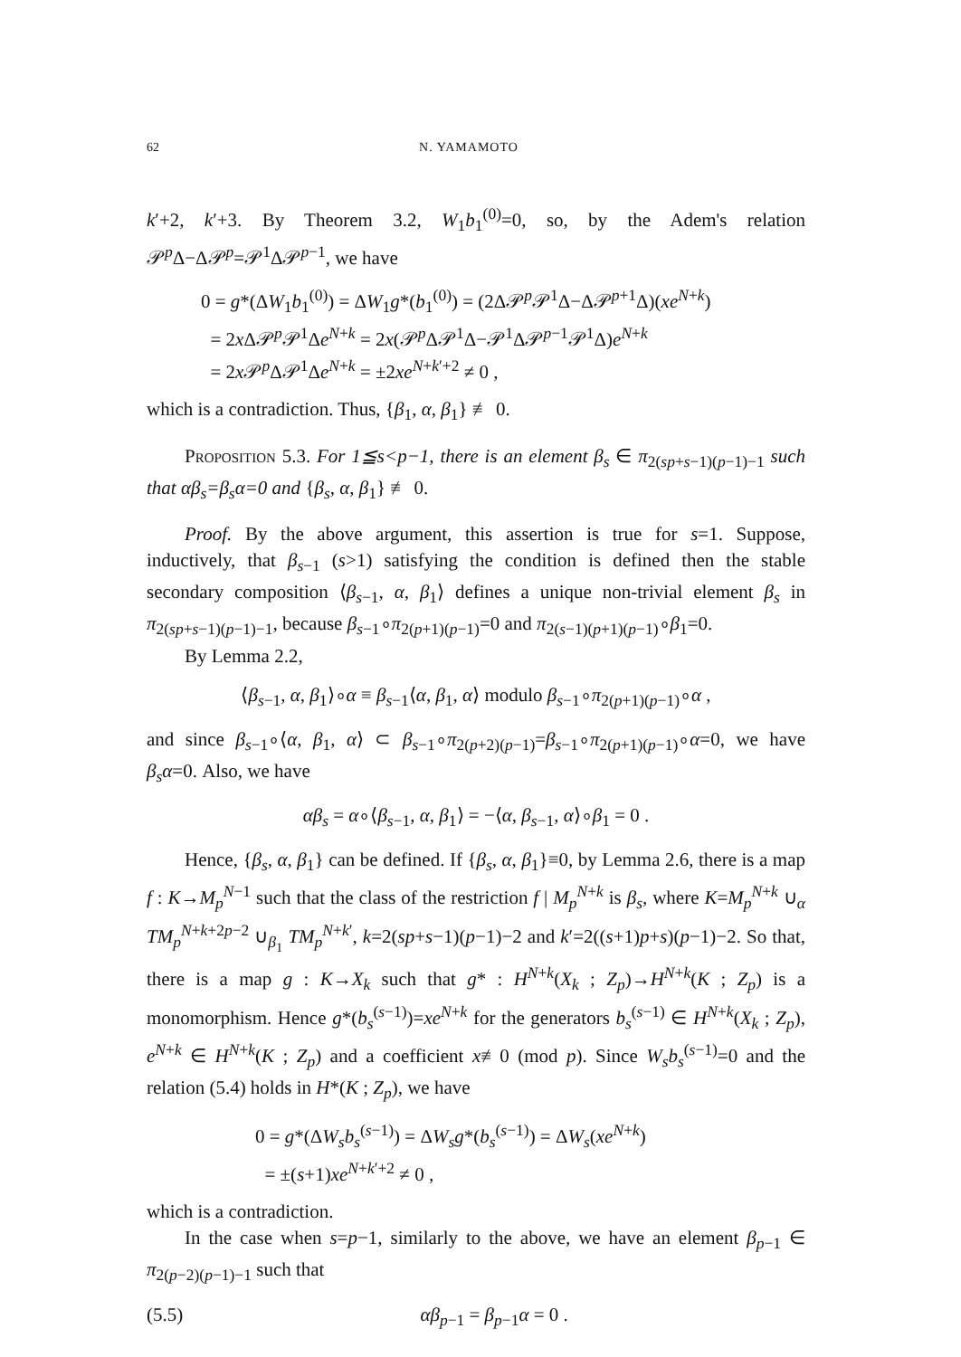62 N. YAMAMOTO
k′+2, k′+3. By Theorem 3.2, W<sub>1</sub>b<sub>1</sub><sup>(0)</sup>=0, so, by the Adem's relation 𝒫<sup>p</sup>Δ−Δ𝒫<sup>p</sup>=𝒫<sup>1</sup>Δ𝒫<sup>p−1</sup>, we have
0 = g*(ΔW<sub>1</sub>b<sub>1</sub><sup>(0)</sup>) = ΔW<sub>1</sub>g*(b<sub>1</sub><sup>(0)</sup>) = (2Δ𝒫<sup>p</sup>𝒫<sup>1</sup>Δ−Δ𝒫<sup>p+1</sup>Δ)(xe<sup>N+k</sup>)
= 2x Δ𝒫<sup>p</sup>𝒫<sup>1</sup>Δe<sup>N+k</sup> = 2x(𝒫<sup>p</sup>Δ𝒫<sup>1</sup>Δ−𝒫<sup>1</sup>Δ𝒫<sup>p−1</sup>𝒫<sup>1</sup>Δ)e<sup>N+k</sup>
= 2x 𝒫<sup>p</sup>Δ𝒫<sup>1</sup>Δe<sup>N+k</sup> = ±2xe<sup>N+k′+2</sup> ≠ 0 ,
which is a contradiction. Thus, {β<sub>1</sub>, α, β<sub>1</sub>} ≢ 0.
Proposition 5.3. For 1≦s<p−1, there is an element β<sub>s</sub> ∈ π<sub>2(sp+s−1)(p−1)−1</sub> such that αβ<sub>s</sub>=β<sub>s</sub>α=0 and {β<sub>s</sub>, α, β<sub>1</sub>} ≢ 0.
Proof. By the above argument, this assertion is true for s=1. Suppose, inductively, that β<sub>s−1</sub> (s>1) satisfying the condition is defined then the stable secondary composition ⟨β<sub>s−1</sub>, α, β<sub>1</sub>⟩ defines a unique non-trivial element β<sub>s</sub> in π<sub>2(sp+s−1)(p−1)−1</sub>, because β<sub>s−1</sub>∘π<sub>2(p+1)(p−1)</sub>=0 and π<sub>2(s−1)(p+1)(p−1)</sub>∘β<sub>1</sub>=0.
By Lemma 2.2,
⟨β<sub>s−1</sub>, α, β<sub>1</sub>⟩∘α ≡ β<sub>s−1</sub>⟨α, β<sub>1</sub>, α⟩ modulo β<sub>s−1</sub>∘π<sub>2(p+1)(p−1)</sub>∘α ,
and since β<sub>s−1</sub>∘⟨α, β<sub>1</sub>, α⟩ ⊂ β<sub>s−1</sub>∘π<sub>2(p+2)(p−1)</sub>=β<sub>s−1</sub>∘π<sub>2(p+1)(p−1)</sub>∘α=0, we have β<sub>s</sub>α=0. Also, we have
αβ<sub>s</sub> = α∘⟨β<sub>s−1</sub>, α, β<sub>1</sub>⟩ = −⟨α, β<sub>s−1</sub>, α⟩∘β<sub>1</sub> = 0 .
Hence, {β<sub>s</sub>, α, β<sub>1</sub>} can be defined. If {β<sub>s</sub>, α, β<sub>1</sub>}≡0, by Lemma 2.6, there is a map f : K→M<sub>p</sub><sup>N−1</sup> such that the class of the restriction f | M<sub>p</sub><sup>N+k</sup> is β<sub>s</sub>, where K=M<sub>p</sub><sup>N+k</sup> ∪<sub>α</sub> TM<sub>p</sub><sup>N+k+2p−2</sup> ∪<sub>β<sub>1</sub></sub> TM<sub>p</sub><sup>N+k′</sup>, k=2(sp+s−1)(p−1)−2 and k′=2((s+1)p+s)(p−1)−2. So that, there is a map g : K→X<sub>k</sub> such that g* : H<sup>N+k</sup>(X<sub>k</sub> ; Z<sub>p</sub>)→H<sup>N+k</sup>(K ; Z<sub>p</sub>) is a monomorphism. Hence g*(b<sub>s</sub><sup>(s−1)</sup>)=xe<sup>N+k</sup> for the generators b<sub>s</sub><sup>(s−1)</sup> ∈ H<sup>N+k</sup>(X<sub>k</sub> ; Z<sub>p</sub>), e<sup>N+k</sup> ∈ H<sup>N+k</sup>(K ; Z<sub>p</sub>) and a coefficient x≢0 (mod p). Since W<sub>s</sub>b<sub>s</sub><sup>(s−1)</sup>=0 and the relation (5.4) holds in H*(K ; Z<sub>p</sub>), we have
0 = g*(ΔW<sub>s</sub>b<sub>s</sub><sup>(s−1)</sup>) = ΔW<sub>s</sub>g*(b<sub>s</sub><sup>(s−1)</sup>) = ΔW<sub>s</sub>(xe<sup>N+k</sup>)
= ±(s+1)xe<sup>N+k′+2</sup> ≠ 0 ,
which is a contradiction.
In the case when s=p−1, similarly to the above, we have an element β<sub>p−1</sub> ∈ π<sub>2(p−2)(p−1)−1</sub> such that
(5.5) αβ<sub>p−1</sub> = β<sub>p−1</sub>α = 0 .